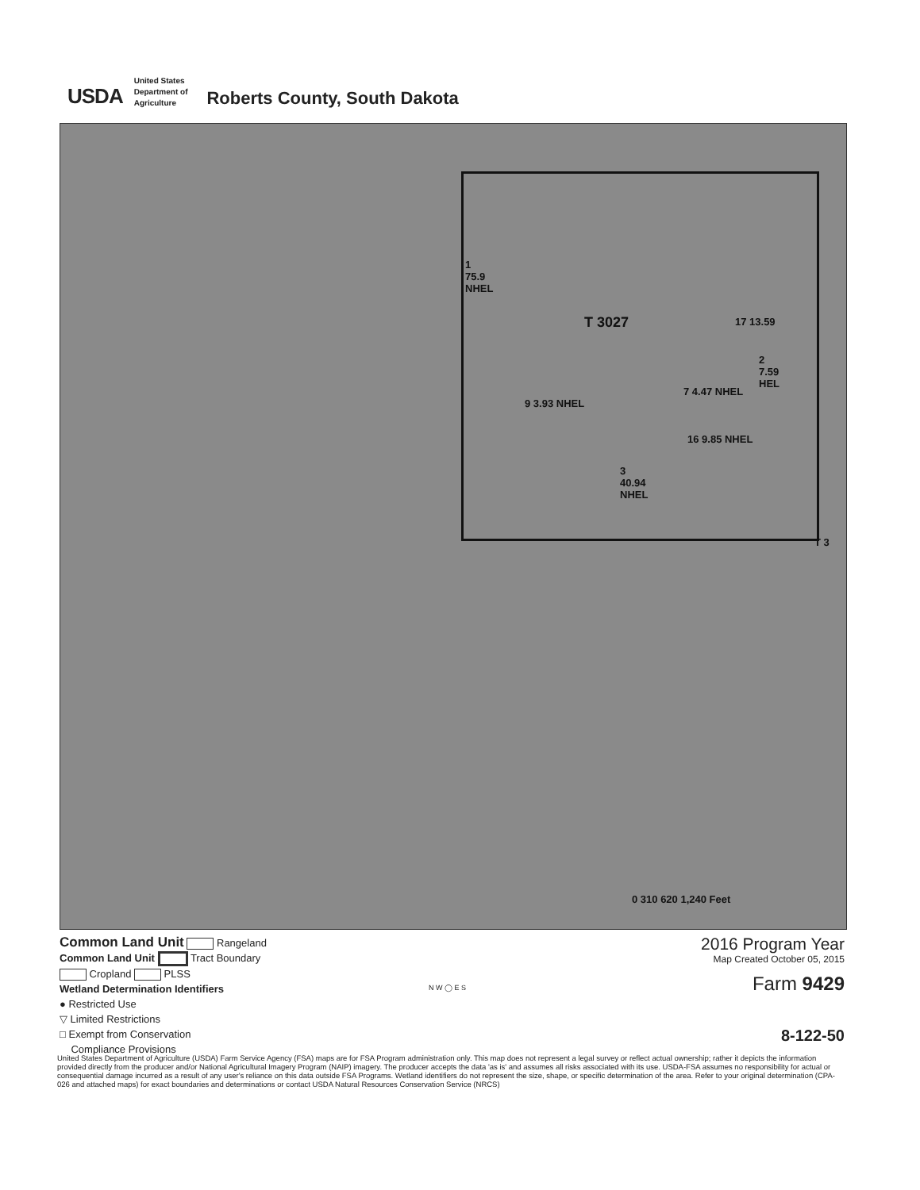USDA
United States
Department of
Agriculture
Roberts County, South Dakota
1
75.9
NHEL
T 3027 17 13.59
2
7.59
HEL
9 3.93 NHEL
16 9.85 NHEL
7 4.47 NHEL
3
40.94
NHEL
0 310 620 1,240 Feet
T 3
Common Land Unit Rangeland
Common Land Unit Tract Boundary
Cropland PLSS
Wetland Determination Identifiers
● Restricted Use
▽ Limited Restrictions
□ Exempt from Conservation
Compliance Provisions
N W ◯ E S
2016 Program Year
Map Created October 05, 2015
Farm 9429
8-122-50
United States Department of Agriculture (USDA) Farm Service Agency (FSA) maps are for FSA Program administration only. This map does not represent a legal survey or reflect actual ownership; rather it depicts the information provided directly from the producer and/or National Agricultural Imagery Program (NAIP) imagery. The producer accepts the data 'as is' and assumes all risks associated with its use. USDA-FSA assumes no responsibility for actual or consequential damage incurred as a result of any user's reliance on this data outside FSA Programs. Wetland identifiers do not represent the size, shape, or specific determination of the area. Refer to your original determination (CPA-026 and attached maps) for exact boundaries and determinations or contact USDA Natural Resources Conservation Service (NRCS)